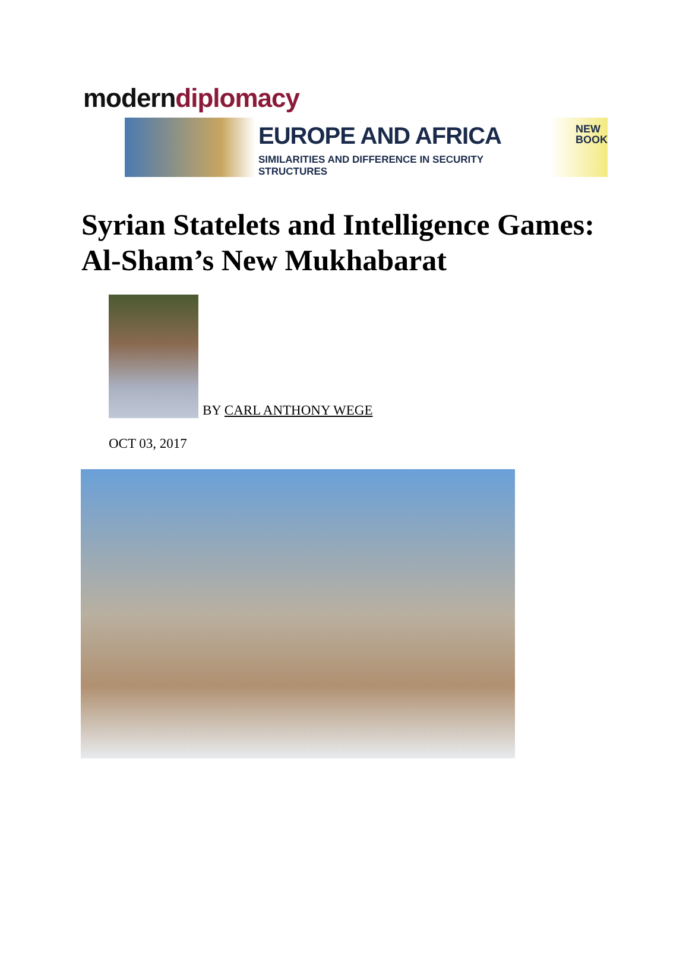modern diplomacy
EUROPE AND AFRICA
SIMILARITIES AND DIFFERENCE IN SECURITY STRUCTURES
NEW
BOOK
Syrian Statelets and Intelligence Games: Al-Sham’s New Mukhabarat
BY CARL ANTHONY WEGE
OCT 03, 2017